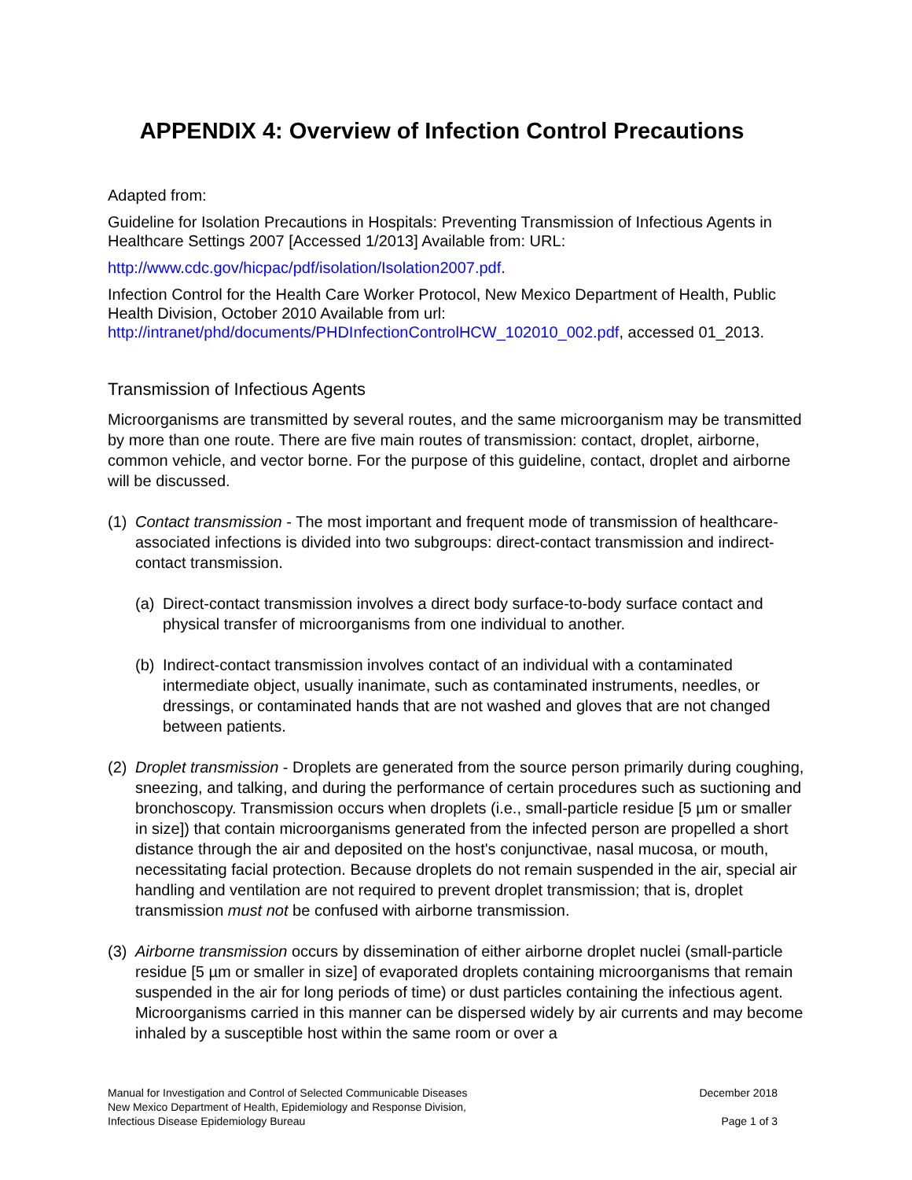APPENDIX 4: Overview of Infection Control Precautions
Adapted from:
Guideline for Isolation Precautions in Hospitals: Preventing Transmission of Infectious Agents in Healthcare Settings 2007 [Accessed 1/2013] Available from: URL:
http://www.cdc.gov/hicpac/pdf/isolation/Isolation2007.pdf.
Infection Control for the Health Care Worker Protocol, New Mexico Department of Health, Public Health Division, October 2010 Available from url: http://intranet/phd/documents/PHDInfectionControlHCW_102010_002.pdf, accessed 01_2013.
Transmission of Infectious Agents
Microorganisms are transmitted by several routes, and the same microorganism may be transmitted by more than one route. There are five main routes of transmission: contact, droplet, airborne, common vehicle, and vector borne. For the purpose of this guideline, contact, droplet and airborne will be discussed.
(1) Contact transmission - The most important and frequent mode of transmission of healthcare-associated infections is divided into two subgroups: direct-contact transmission and indirect-contact transmission.
(a) Direct-contact transmission involves a direct body surface-to-body surface contact and physical transfer of microorganisms from one individual to another.
(b) Indirect-contact transmission involves contact of an individual with a contaminated intermediate object, usually inanimate, such as contaminated instruments, needles, or dressings, or contaminated hands that are not washed and gloves that are not changed between patients.
(2) Droplet transmission - Droplets are generated from the source person primarily during coughing, sneezing, and talking, and during the performance of certain procedures such as suctioning and bronchoscopy. Transmission occurs when droplets (i.e., small-particle residue [5 µm or smaller in size]) that contain microorganisms generated from the infected person are propelled a short distance through the air and deposited on the host's conjunctivae, nasal mucosa, or mouth, necessitating facial protection. Because droplets do not remain suspended in the air, special air handling and ventilation are not required to prevent droplet transmission; that is, droplet transmission must not be confused with airborne transmission.
(3) Airborne transmission occurs by dissemination of either airborne droplet nuclei (small-particle residue [5 µm or smaller in size] of evaporated droplets containing microorganisms that remain suspended in the air for long periods of time) or dust particles containing the infectious agent. Microorganisms carried in this manner can be dispersed widely by air currents and may become inhaled by a susceptible host within the same room or over a
Manual for Investigation and Control of Selected Communicable Diseases
New Mexico Department of Health, Epidemiology and Response Division,
Infectious Disease Epidemiology Bureau
December 2018
Page 1 of 3